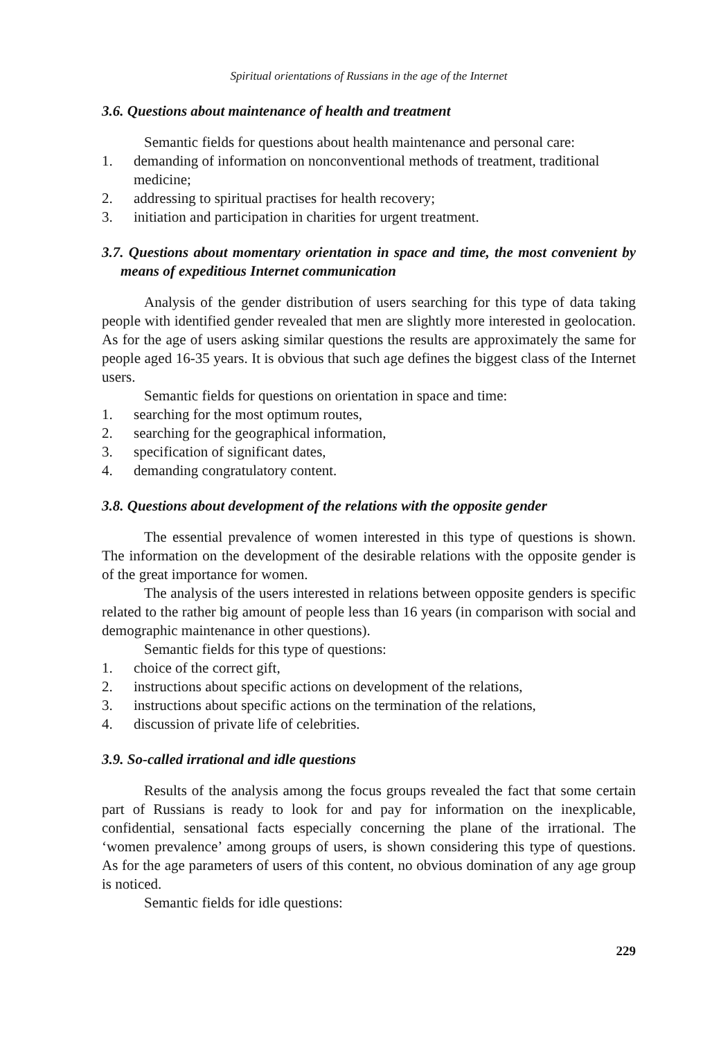Spiritual orientations of Russians in the age of the Internet
3.6. Questions about maintenance of health and treatment
Semantic fields for questions about health maintenance and personal care:
1. demanding of information on nonconventional methods of treatment, traditional medicine;
2. addressing to spiritual practises for health recovery;
3. initiation and participation in charities for urgent treatment.
3.7. Questions about momentary orientation in space and time, the most convenient by means of expeditious Internet communication
Analysis of the gender distribution of users searching for this type of data taking people with identified gender revealed that men are slightly more interested in geolocation. As for the age of users asking similar questions the results are approximately the same for people aged 16-35 years. It is obvious that such age defines the biggest class of the Internet users.
Semantic fields for questions on orientation in space and time:
1. searching for the most optimum routes,
2. searching for the geographical information,
3. specification of significant dates,
4. demanding congratulatory content.
3.8. Questions about development of the relations with the opposite gender
The essential prevalence of women interested in this type of questions is shown. The information on the development of the desirable relations with the opposite gender is of the great importance for women.
The analysis of the users interested in relations between opposite genders is specific related to the rather big amount of people less than 16 years (in comparison with social and demographic maintenance in other questions).
Semantic fields for this type of questions:
1. choice of the correct gift,
2. instructions about specific actions on development of the relations,
3. instructions about specific actions on the termination of the relations,
4. discussion of private life of celebrities.
3.9. So-called irrational and idle questions
Results of the analysis among the focus groups revealed the fact that some certain part of Russians is ready to look for and pay for information on the inexplicable, confidential, sensational facts especially concerning the plane of the irrational. The ‘women prevalence’ among groups of users, is shown considering this type of questions. As for the age parameters of users of this content, no obvious domination of any age group is noticed.
Semantic fields for idle questions:
229